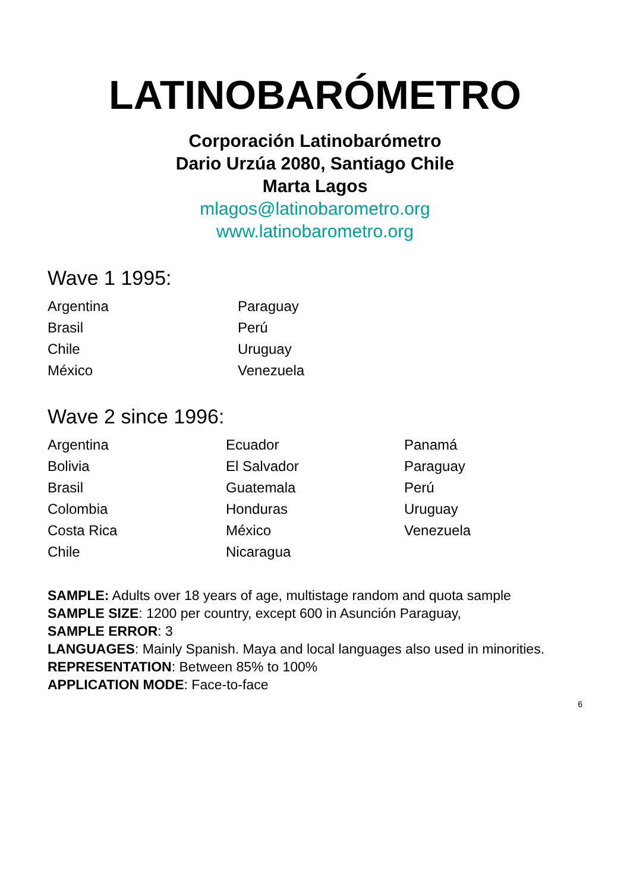LATINOBARÓMETRO
Corporación Latinobarómetro
Dario Urzúa 2080, Santiago Chile
Marta Lagos
mlagos@latinobarometro.org
www.latinobarometro.org
Wave 1 1995:
Argentina
Brasil
Chile
México
Paraguay
Perú
Uruguay
Venezuela
Wave 2 since 1996:
Argentina
Bolivia
Brasil
Colombia
Costa Rica
Chile
Ecuador
El Salvador
Guatemala
Honduras
México
Nicaragua
Panamá
Paraguay
Perú
Uruguay
Venezuela
SAMPLE: Adults over 18 years of age, multistage random and quota sample
SAMPLE SIZE: 1200 per country, except 600 in Asunción Paraguay,
SAMPLE ERROR: 3
LANGUAGES: Mainly Spanish. Maya and local languages also used in minorities.
REPRESENTATION: Between 85% to 100%
APPLICATION MODE: Face-to-face
6